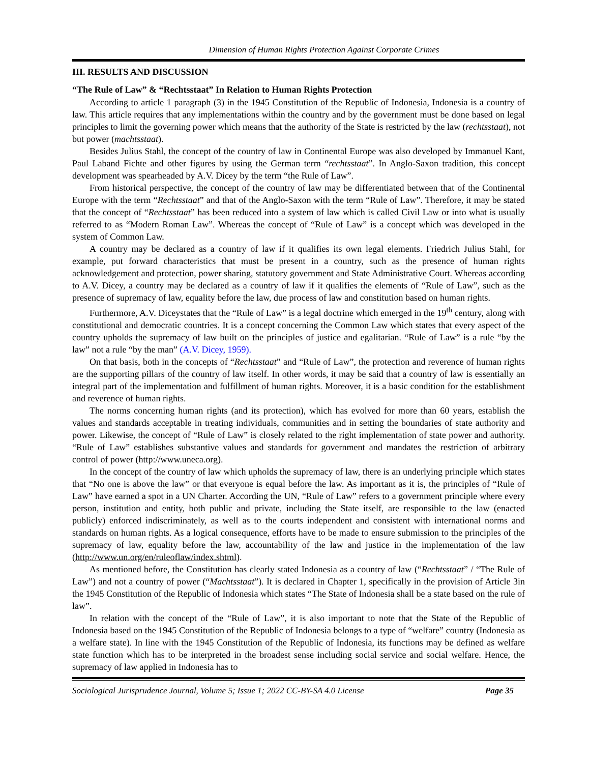Dimension of Human Rights Protection Against Corporate Crimes
III. RESULTS AND DISCUSSION
“The Rule of Law” & “Rechtsstaat” In Relation to Human Rights Protection
According to article 1 paragraph (3) in the 1945 Constitution of the Republic of Indonesia, Indonesia is a country of law. This article requires that any implementations within the country and by the government must be done based on legal principles to limit the governing power which means that the authority of the State is restricted by the law (rechtsstaat), not but power (machtsstaat).
Besides Julius Stahl, the concept of the country of law in Continental Europe was also developed by Immanuel Kant, Paul Laband Fichte and other figures by using the German term “rechtsstaat”. In Anglo-Saxon tradition, this concept development was spearheaded by A.V. Dicey by the term “the Rule of Law”.
From historical perspective, the concept of the country of law may be differentiated between that of the Continental Europe with the term “Rechtsstaat” and that of the Anglo-Saxon with the term “Rule of Law”. Therefore, it may be stated that the concept of “Rechtsstaat” has been reduced into a system of law which is called Civil Law or into what is usually referred to as “Modern Roman Law”. Whereas the concept of “Rule of Law” is a concept which was developed in the system of Common Law.
A country may be declared as a country of law if it qualifies its own legal elements. Friedrich Julius Stahl, for example, put forward characteristics that must be present in a country, such as the presence of human rights acknowledgement and protection, power sharing, statutory government and State Administrative Court. Whereas according to A.V. Dicey, a country may be declared as a country of law if it qualifies the elements of “Rule of Law”, such as the presence of supremacy of law, equality before the law, due process of law and constitution based on human rights.
Furthermore, A.V. Diceystates that the “Rule of Law” is a legal doctrine which emerged in the 19<sup>th</sup> century, along with constitutional and democratic countries. It is a concept concerning the Common Law which states that every aspect of the country upholds the supremacy of law built on the principles of justice and egalitarian. “Rule of Law” is a rule “by the law” not a rule “by the man” (A.V. Dicey, 1959).
On that basis, both in the concepts of “Rechtsstaat” and “Rule of Law”, the protection and reverence of human rights are the supporting pillars of the country of law itself. In other words, it may be said that a country of law is essentially an integral part of the implementation and fulfillment of human rights. Moreover, it is a basic condition for the establishment and reverence of human rights.
The norms concerning human rights (and its protection), which has evolved for more than 60 years, establish the values and standards acceptable in treating individuals, communities and in setting the boundaries of state authority and power. Likewise, the concept of “Rule of Law” is closely related to the right implementation of state power and authority. “Rule of Law” establishes substantive values and standards for government and mandates the restriction of arbitrary control of power (http://www.uneca.org).
In the concept of the country of law which upholds the supremacy of law, there is an underlying principle which states that “No one is above the law” or that everyone is equal before the law. As important as it is, the principles of “Rule of Law” have earned a spot in a UN Charter. According the UN, “Rule of Law” refers to a government principle where every person, institution and entity, both public and private, including the State itself, are responsible to the law (enacted publicly) enforced indiscriminately, as well as to the courts independent and consistent with international norms and standards on human rights. As a logical consequence, efforts have to be made to ensure submission to the principles of the supremacy of law, equality before the law, accountability of the law and justice in the implementation of the law (http://www.un.org/en/ruleoflaw/index.shtml).
As mentioned before, the Constitution has clearly stated Indonesia as a country of law (“Rechtsstaat” / “The Rule of Law”) and not a country of power (“Machtsstaat”). It is declared in Chapter 1, specifically in the provision of Article 3in the 1945 Constitution of the Republic of Indonesia which states “The State of Indonesia shall be a state based on the rule of law”.
In relation with the concept of the “Rule of Law”, it is also important to note that the State of the Republic of Indonesia based on the 1945 Constitution of the Republic of Indonesia belongs to a type of “welfare” country (Indonesia as a welfare state). In line with the 1945 Constitution of the Republic of Indonesia, its functions may be defined as welfare state function which has to be interpreted in the broadest sense including social service and social welfare. Hence, the supremacy of law applied in Indonesia has to
Sociological Jurisprudence Journal, Volume 5; Issue 1; 2022 CC-BY-SA 4.0 License Page 35